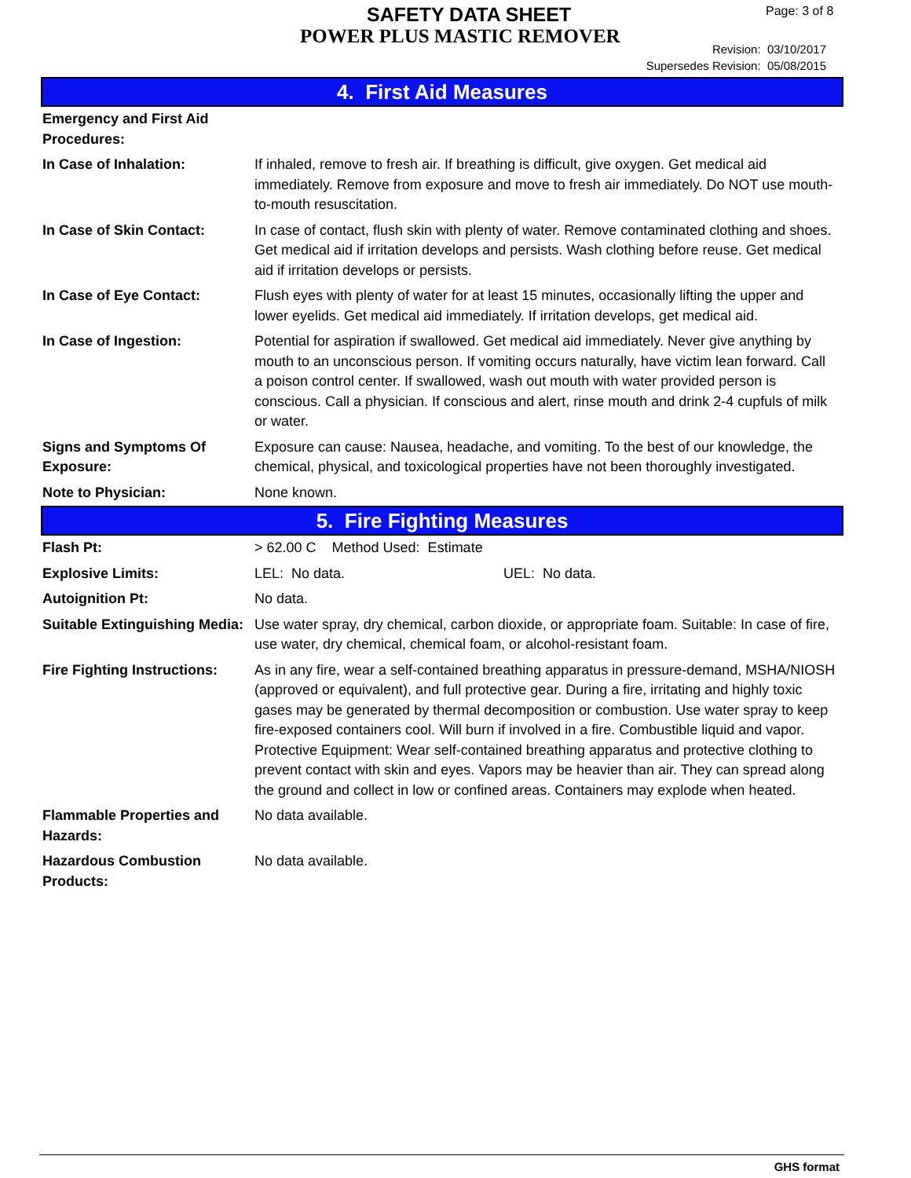SAFETY DATA SHEET
POWER PLUS MASTIC REMOVER
Page: 3 of 8
Revision: 03/10/2017
Supersedes Revision: 05/08/2015
4. First Aid Measures
| Emergency and First Aid Procedures: | |
| In Case of Inhalation: | If inhaled, remove to fresh air. If breathing is difficult, give oxygen. Get medical aid immediately. Remove from exposure and move to fresh air immediately. Do NOT use mouth-to-mouth resuscitation. |
| In Case of Skin Contact: | In case of contact, flush skin with plenty of water. Remove contaminated clothing and shoes. Get medical aid if irritation develops and persists. Wash clothing before reuse. Get medical aid if irritation develops or persists. |
| In Case of Eye Contact: | Flush eyes with plenty of water for at least 15 minutes, occasionally lifting the upper and lower eyelids. Get medical aid immediately. If irritation develops, get medical aid. |
| In Case of Ingestion: | Potential for aspiration if swallowed. Get medical aid immediately. Never give anything by mouth to an unconscious person. If vomiting occurs naturally, have victim lean forward. Call a poison control center. If swallowed, wash out mouth with water provided person is conscious. Call a physician. If conscious and alert, rinse mouth and drink 2-4 cupfuls of milk or water. |
| Signs and Symptoms Of Exposure: | Exposure can cause: Nausea, headache, and vomiting. To the best of our knowledge, the chemical, physical, and toxicological properties have not been thoroughly investigated. |
| Note to Physician: | None known. |
5. Fire Fighting Measures
| Flash Pt: | > 62.00 C Method Used: Estimate |
| Explosive Limits: | LEL: No data. UEL: No data. |
| Autoignition Pt: | No data. |
| Suitable Extinguishing Media: | Use water spray, dry chemical, carbon dioxide, or appropriate foam. Suitable: In case of fire, use water, dry chemical, chemical foam, or alcohol-resistant foam. |
| Fire Fighting Instructions: | As in any fire, wear a self-contained breathing apparatus in pressure-demand, MSHA/NIOSH (approved or equivalent), and full protective gear. During a fire, irritating and highly toxic gases may be generated by thermal decomposition or combustion. Use water spray to keep fire-exposed containers cool. Will burn if involved in a fire. Combustible liquid and vapor. Protective Equipment: Wear self-contained breathing apparatus and protective clothing to prevent contact with skin and eyes. Vapors may be heavier than air. They can spread along the ground and collect in low or confined areas. Containers may explode when heated. |
| Flammable Properties and Hazards: | No data available. |
| Hazardous Combustion Products: | No data available. |
GHS format